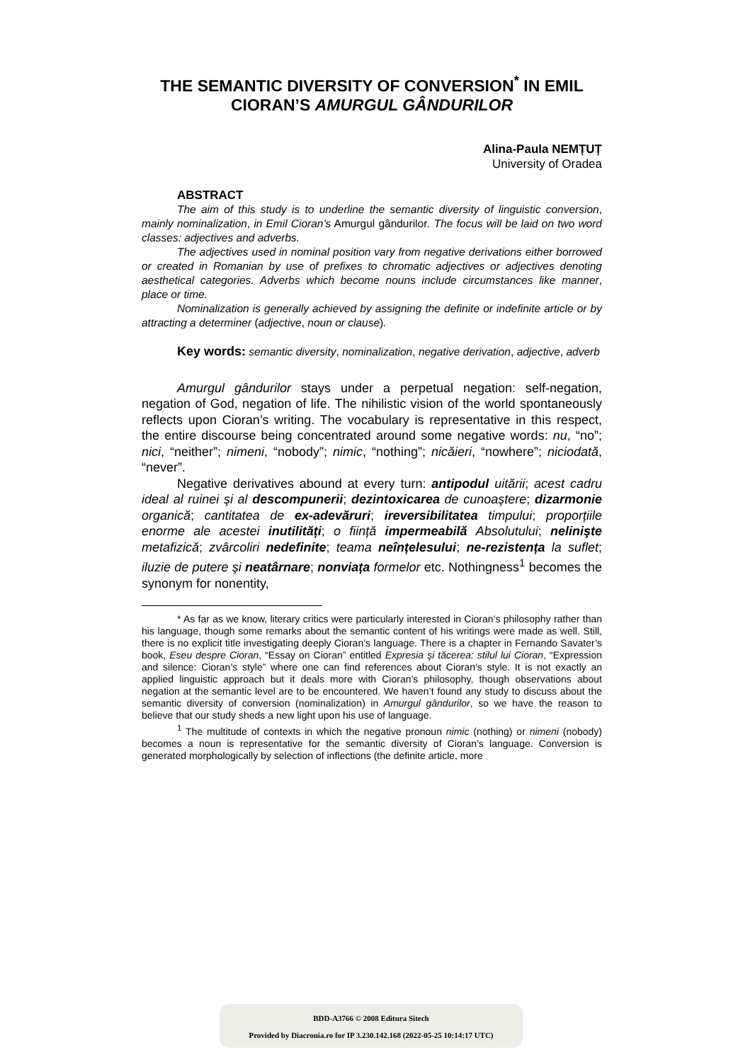THE SEMANTIC DIVERSITY OF CONVERSION<sup>*</sup> IN EMIL CIORAN’S AMURGUL GÂNDURILOR
Alina-Paula NEMȚUȚ
University of Oradea
ABSTRACT
The aim of this study is to underline the semantic diversity of linguistic conversion, mainly nominalization, in Emil Cioran’s Amurgul gândurilor. The focus will be laid on two word classes: adjectives and adverbs.
The adjectives used in nominal position vary from negative derivations either borrowed or created in Romanian by use of prefixes to chromatic adjectives or adjectives denoting aesthetical categories. Adverbs which become nouns include circumstances like manner, place or time.
Nominalization is generally achieved by assigning the definite or indefinite article or by attracting a determiner (adjective, noun or clause).
Key words: semantic diversity, nominalization, negative derivation, adjective, adverb
Amurgul gândurilor stays under a perpetual negation: self-negation, negation of God, negation of life. The nihilistic vision of the world spontaneously reflects upon Cioran’s writing. The vocabulary is representative in this respect, the entire discourse being concentrated around some negative words: nu, “no”; nici, “neither”; nimeni, “nobody”; nimic, “nothing”; nicăieri, “nowhere”; niciodată, “never”.
Negative derivatives abound at every turn: antipodul uitării; acest cadru ideal al ruinei şi al descompunerii; dezintoxicarea de cunoaştere; dizarmonie organică; cantitatea de ex-adevăruri; ireversibilitatea timpului; proporțiile enorme ale acestei inutilități; o ființă impermeabilă Absolutului; nelinişte metafizică; zvârcoliri nedefinite; teama neînțelesului; ne-rezistența la suflet; iluzie de putere şi neatârnare; nonviața formelor etc. Nothingness<sup>1</sup> becomes the synonym for nonentity,
* As far as we know, literary critics were particularly interested in Cioran’s philosophy rather than his language, though some remarks about the semantic content of his writings were made as well. Still, there is no explicit title investigating deeply Cioran’s language. There is a chapter in Fernando Savater’s book, Eseu despre Cioran, “Essay on Cioran” entitled Expresia şi tăcerea: stilul lui Cioran, “Expression and silence: Cioran’s style” where one can find references about Cioran’s style. It is not exactly an applied linguistic approach but it deals more with Cioran’s philosophy, though observations about negation at the semantic level are to be encountered. We haven’t found any study to discuss about the semantic diversity of conversion (nominalization) in Amurgul gândurilor, so we have the reason to believe that our study sheds a new light upon his use of language.
<sup>1</sup> The multitude of contexts in which the negative pronoun nimic (nothing) or nimeni (nobody) becomes a noun is representative for the semantic diversity of Cioran’s language. Conversion is generated morphologically by selection of inflections (the definite article, more
BDD-A3766 © 2008 Editura Sitech
Provided by Diacronia.ro for IP 3.230.142.168 (2022-05-25 10:14:17 UTC)